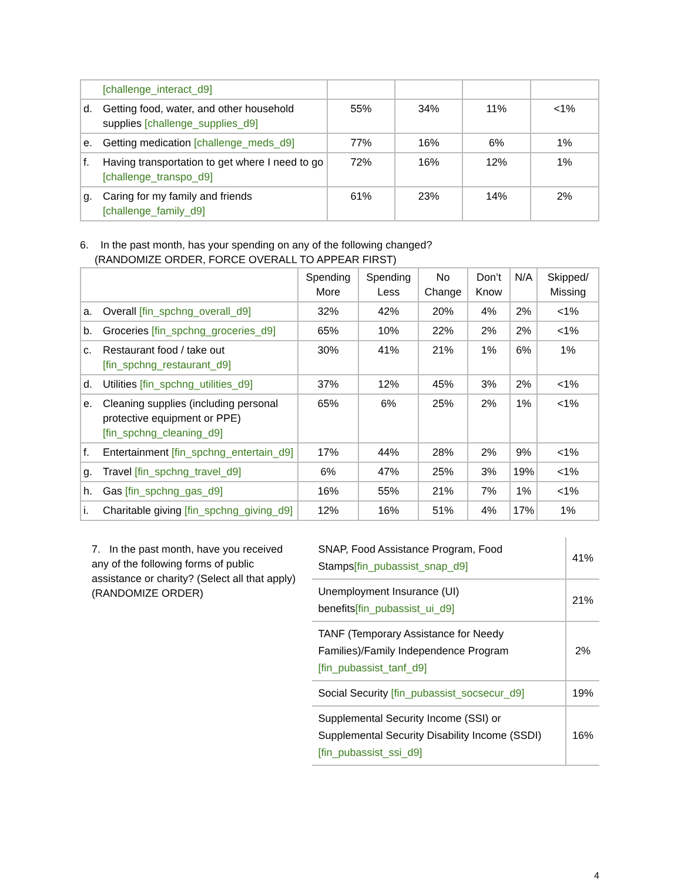| [challenge_interact_d9] | | | | |
| d. Getting food, water, and other household supplies [challenge_supplies_d9] | 55% | 34% | 11% | <1% |
| e. Getting medication [challenge_meds_d9] | 77% | 16% | 6% | 1% |
| f. Having transportation to get where I need to go [challenge_transpo_d9] | 72% | 16% | 12% | 1% |
| g. Caring for my family and friends [challenge_family_d9] | 61% | 23% | 14% | 2% |
6. In the past month, has your spending on any of the following changed?
(RANDOMIZE ORDER, FORCE OVERALL TO APPEAR FIRST)
| | Spending More | Spending Less | No Change | Don’t Know | N/A | Skipped/ Missing |
| --- | --- | --- | --- | --- | --- | --- |
| a. Overall [fin_spchng_overall_d9] | 32% | 42% | 20% | 4% | 2% | <1% |
| b. Groceries [fin_spchng_groceries_d9] | 65% | 10% | 22% | 2% | 2% | <1% |
| c. Restaurant food / take out [fin_spchng_restaurant_d9] | 30% | 41% | 21% | 1% | 6% | 1% |
| d. Utilities [fin_spchng_utilities_d9] | 37% | 12% | 45% | 3% | 2% | <1% |
| e. Cleaning supplies (including personal protective equipment or PPE) [fin_spchng_cleaning_d9] | 65% | 6% | 25% | 2% | 1% | <1% |
| f. Entertainment [fin_spchng_entertain_d9] | 17% | 44% | 28% | 2% | 9% | <1% |
| g. Travel [fin_spchng_travel_d9] | 6% | 47% | 25% | 3% | 19% | <1% |
| h. Gas [fin_spchng_gas_d9] | 16% | 55% | 21% | 7% | 1% | <1% |
| i. Charitable giving [fin_spchng_giving_d9] | 12% | 16% | 51% | 4% | 17% | 1% |
7. In the past month, have you received any of the following forms of public assistance or charity? (Select all that apply) (RANDOMIZE ORDER)
| SNAP, Food Assistance Program, Food Stamps [fin_pubassist_snap_d9] | 41% |
| Unemployment Insurance (UI) benefits [fin_pubassist_ui_d9] | 21% |
| TANF (Temporary Assistance for Needy Families)/Family Independence Program [fin_pubassist_tanf_d9] | 2% |
| Social Security [fin_pubassist_socsecur_d9] | 19% |
| Supplemental Security Income (SSI) or Supplemental Security Disability Income (SSDI) [fin_pubassist_ssi_d9] | 16% |
4